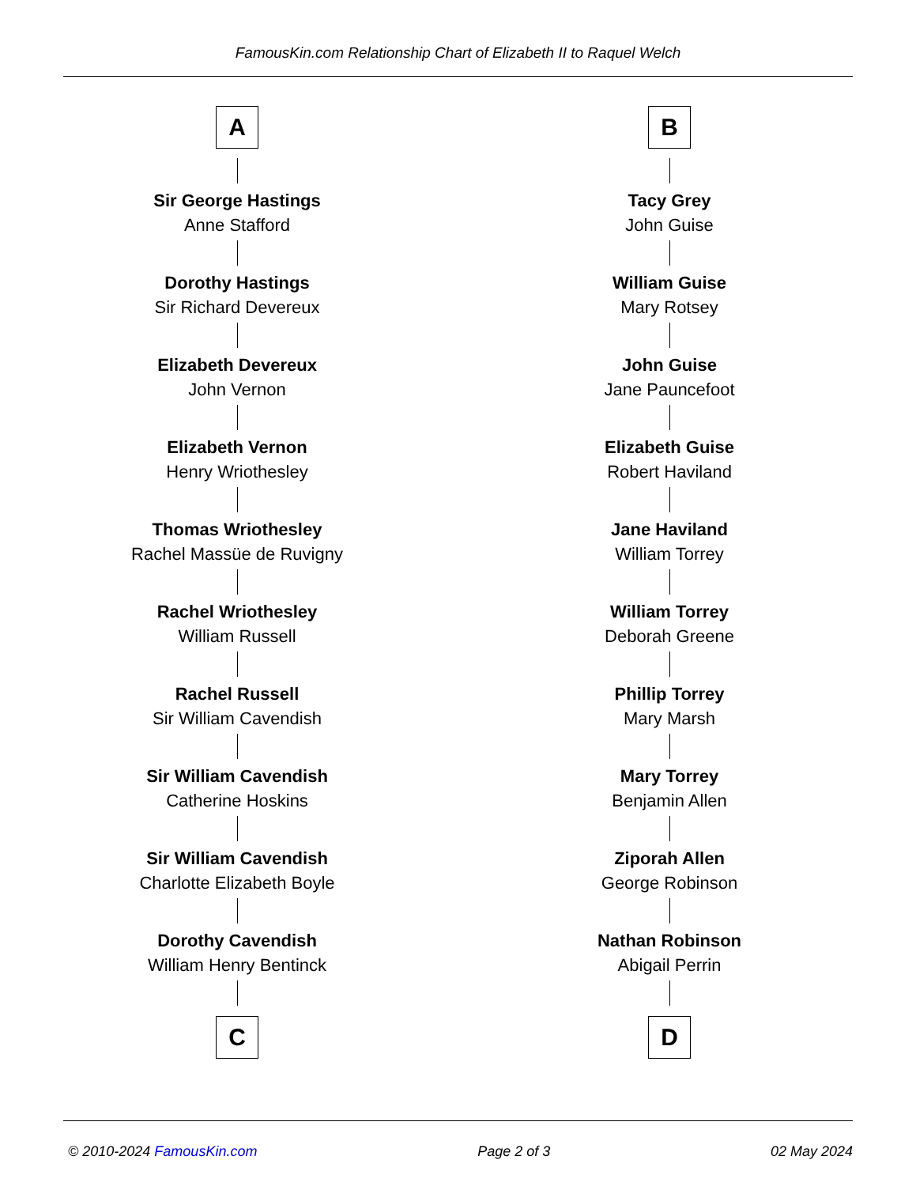FamousKin.com Relationship Chart of Elizabeth II to Raquel Welch
A
Sir George Hastings
Anne Stafford
Dorothy Hastings
Sir Richard Devereux
Elizabeth Devereux
John Vernon
Elizabeth Vernon
Henry Wriothesley
Thomas Wriothesley
Rachel Massüe de Ruvigny
Rachel Wriothesley
William Russell
Rachel Russell
Sir William Cavendish
Sir William Cavendish
Catherine Hoskins
Sir William Cavendish
Charlotte Elizabeth Boyle
Dorothy Cavendish
William Henry Bentinck
C
B
Tacy Grey
John Guise
William Guise
Mary Rotsey
John Guise
Jane Pauncefoot
Elizabeth Guise
Robert Haviland
Jane Haviland
William Torrey
William Torrey
Deborah Greene
Phillip Torrey
Mary Marsh
Mary Torrey
Benjamin Allen
Ziporah Allen
George Robinson
Nathan Robinson
Abigail Perrin
D
© 2010-2024 FamousKin.com Page 2 of 3 02 May 2024